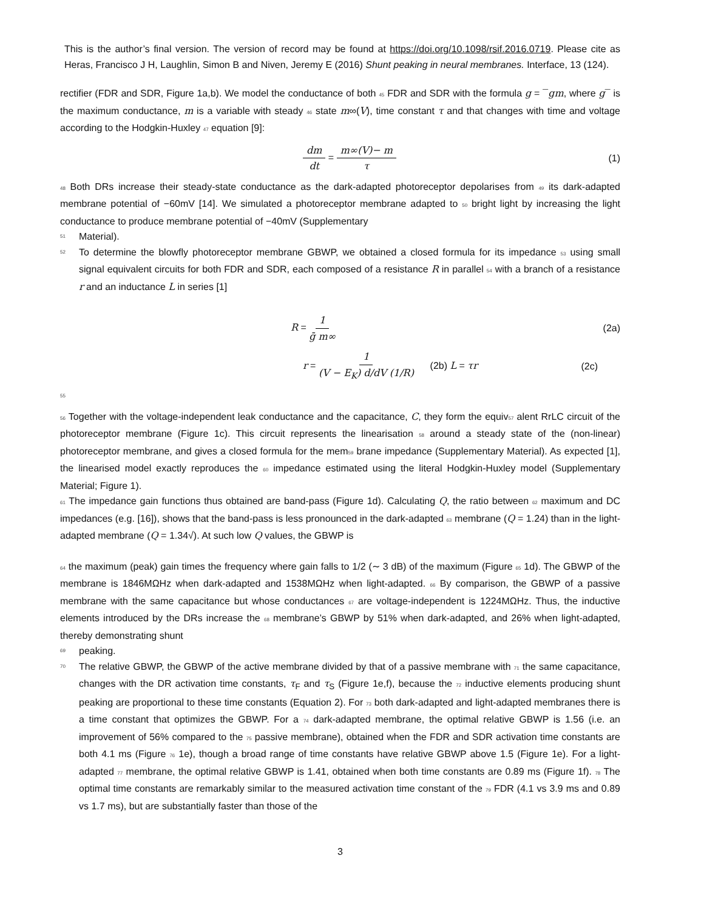This is the author’s final version. The version of record may be found at https://doi.org/10.1098/rsif.2016.0719. Please cite as Heras, Francisco J H, Laughlin, Simon B and Niven, Jeremy E (2016) Shunt peaking in neural membranes. Interface, 13 (124).
rectifier (FDR and SDR, Figure 1a,b). We model the conductance of both 45 FDR and SDR with the formula g = ¯gm, where g¯ is the maximum conductance, m is a variable with steady 46 state m∞(V), time constant τ and that changes with time and voltage according to the Hodgkin-Huxley 47 equation [9]:
dm dt = m∞(V)− m τ (1)
48 Both DRs increase their steady-state conductance as the dark-adapted photoreceptor depolarises from 49 its dark-adapted membrane potential of −60mV [14]. We simulated a photoreceptor membrane adapted to 50 bright light by increasing the light conductance to produce membrane potential of −40mV (Supplementary
51 Material).
52 To determine the blowfly photoreceptor membrane GBWP, we obtained a closed formula for its impedance 53 using small signal equivalent circuits for both FDR and SDR, each composed of a resistance R in parallel 54 with a branch of a resistance r and an inductance L in series [1]
R = 1 ḡ m∞ (2a)
r = 1 (V − E<sub>K</sub>) d/dV (1/R) (2b) L = τr (2c)
55
56 Together with the voltage-independent leak conductance and the capacitance, C, they form the equiv57 alent RrLC circuit of the photoreceptor membrane (Figure 1c). This circuit represents the linearisation 58 around a steady state of the (non-linear) photoreceptor membrane, and gives a closed formula for the mem59 brane impedance (Supplementary Material). As expected [1], the linearised model exactly reproduces the 60 impedance estimated using the literal Hodgkin-Huxley model (Supplementary Material; Figure 1).
61 The impedance gain functions thus obtained are band-pass (Figure 1d). Calculating Q, the ratio between 62 maximum and DC impedances (e.g. [16]), shows that the band-pass is less pronounced in the dark-adapted 63 membrane (Q = 1.24) than in the light-adapted membrane (Q = 1.34√). At such low Q values, the GBWP is
64 the maximum (peak) gain times the frequency where gain falls to 1/2 (∼ 3 dB) of the maximum (Figure 65 1d). The GBWP of the membrane is 1846MΩHz when dark-adapted and 1538MΩHz when light-adapted. 66 By comparison, the GBWP of a passive membrane with the same capacitance but whose conductances 67 are voltage-independent is 1224MΩHz. Thus, the inductive elements introduced by the DRs increase the 68 membrane’s GBWP by 51% when dark-adapted, and 26% when light-adapted, thereby demonstrating shunt
69 peaking.
70 The relative GBWP, the GBWP of the active membrane divided by that of a passive membrane with 71 the same capacitance, changes with the DR activation time constants, τ<sub>F</sub> and τ<sub>S</sub> (Figure 1e,f), because the 72 inductive elements producing shunt peaking are proportional to these time constants (Equation 2). For 73 both dark-adapted and light-adapted membranes there is a time constant that optimizes the GBWP. For a 74 dark-adapted membrane, the optimal relative GBWP is 1.56 (i.e. an improvement of 56% compared to the 75 passive membrane), obtained when the FDR and SDR activation time constants are both 4.1 ms (Figure 76 1e), though a broad range of time constants have relative GBWP above 1.5 (Figure 1e). For a light-adapted 77 membrane, the optimal relative GBWP is 1.41, obtained when both time constants are 0.89 ms (Figure 1f). 78 The optimal time constants are remarkably similar to the measured activation time constant of the 79 FDR (4.1 vs 3.9 ms and 0.89 vs 1.7 ms), but are substantially faster than those of the
3